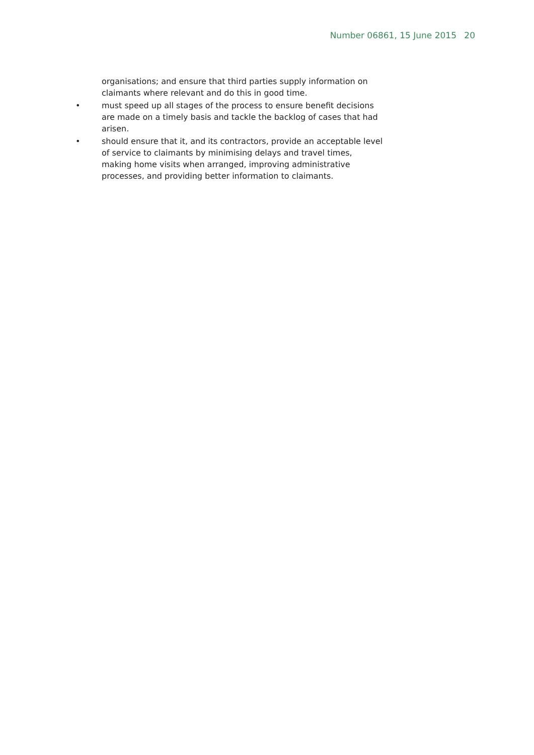Number 06861, 15 June 2015 20
organisations; and ensure that third parties supply information on claimants where relevant and do this in good time.
• must speed up all stages of the process to ensure benefit decisions are made on a timely basis and tackle the backlog of cases that had arisen.
• should ensure that it, and its contractors, provide an acceptable level of service to claimants by minimising delays and travel times, making home visits when arranged, improving administrative processes, and providing better information to claimants.